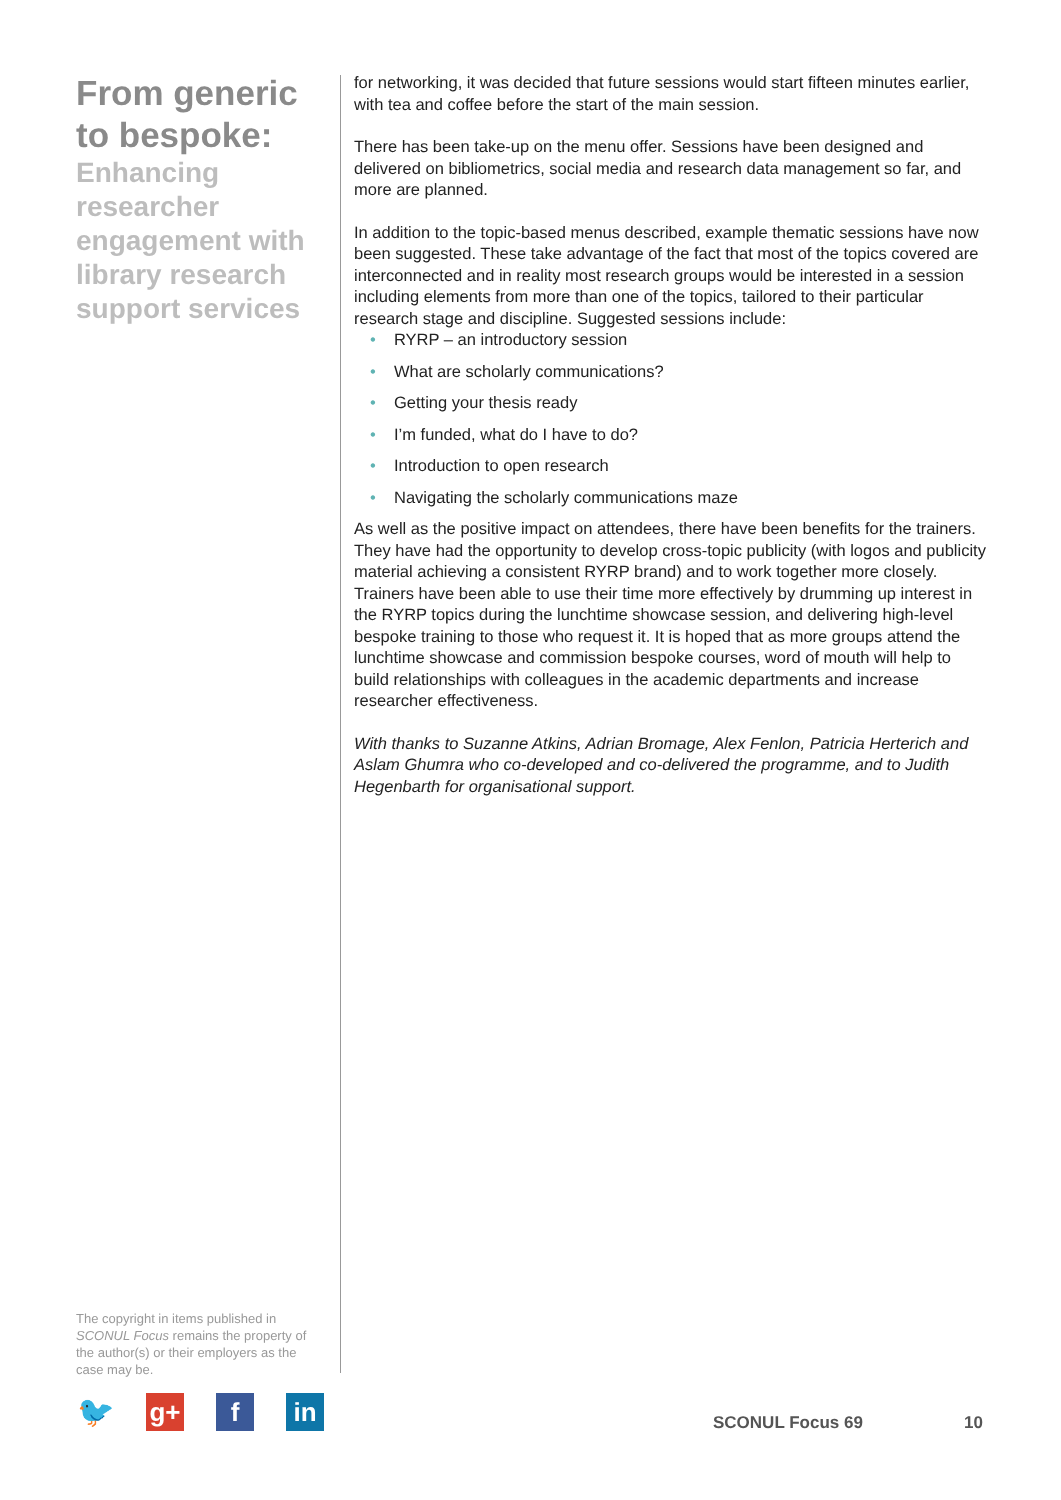From generic to bespoke:
Enhancing researcher engagement with library research support services
for networking, it was decided that future sessions would start fifteen minutes earlier, with tea and coffee before the start of the main session.
There has been take-up on the menu offer. Sessions have been designed and delivered on bibliometrics, social media and research data management so far, and more are planned.
In addition to the topic-based menus described, example thematic sessions have now been suggested. These take advantage of the fact that most of the topics covered are interconnected and in reality most research groups would be interested in a session including elements from more than one of the topics, tailored to their particular research stage and discipline. Suggested sessions include:
• RYRP – an introductory session
• What are scholarly communications?
• Getting your thesis ready
• I’m funded, what do I have to do?
• Introduction to open research
• Navigating the scholarly communications maze
As well as the positive impact on attendees, there have been benefits for the trainers. They have had the opportunity to develop cross-topic publicity (with logos and publicity material achieving a consistent RYRP brand) and to work together more closely. Trainers have been able to use their time more effectively by drumming up interest in the RYRP topics during the lunchtime showcase session, and delivering high-level bespoke training to those who request it. It is hoped that as more groups attend the lunchtime showcase and commission bespoke courses, word of mouth will help to build relationships with colleagues in the academic departments and increase researcher effectiveness.
With thanks to Suzanne Atkins, Adrian Bromage, Alex Fenlon, Patricia Herterich and Aslam Ghumra who co-developed and co-delivered the programme, and to Judith Hegenbarth for organisational support.
The copyright in items published in SCONUL Focus remains the property of the author(s) or their employers as the case may be.
🐦
g+ f in
SCONUL Focus 69 10